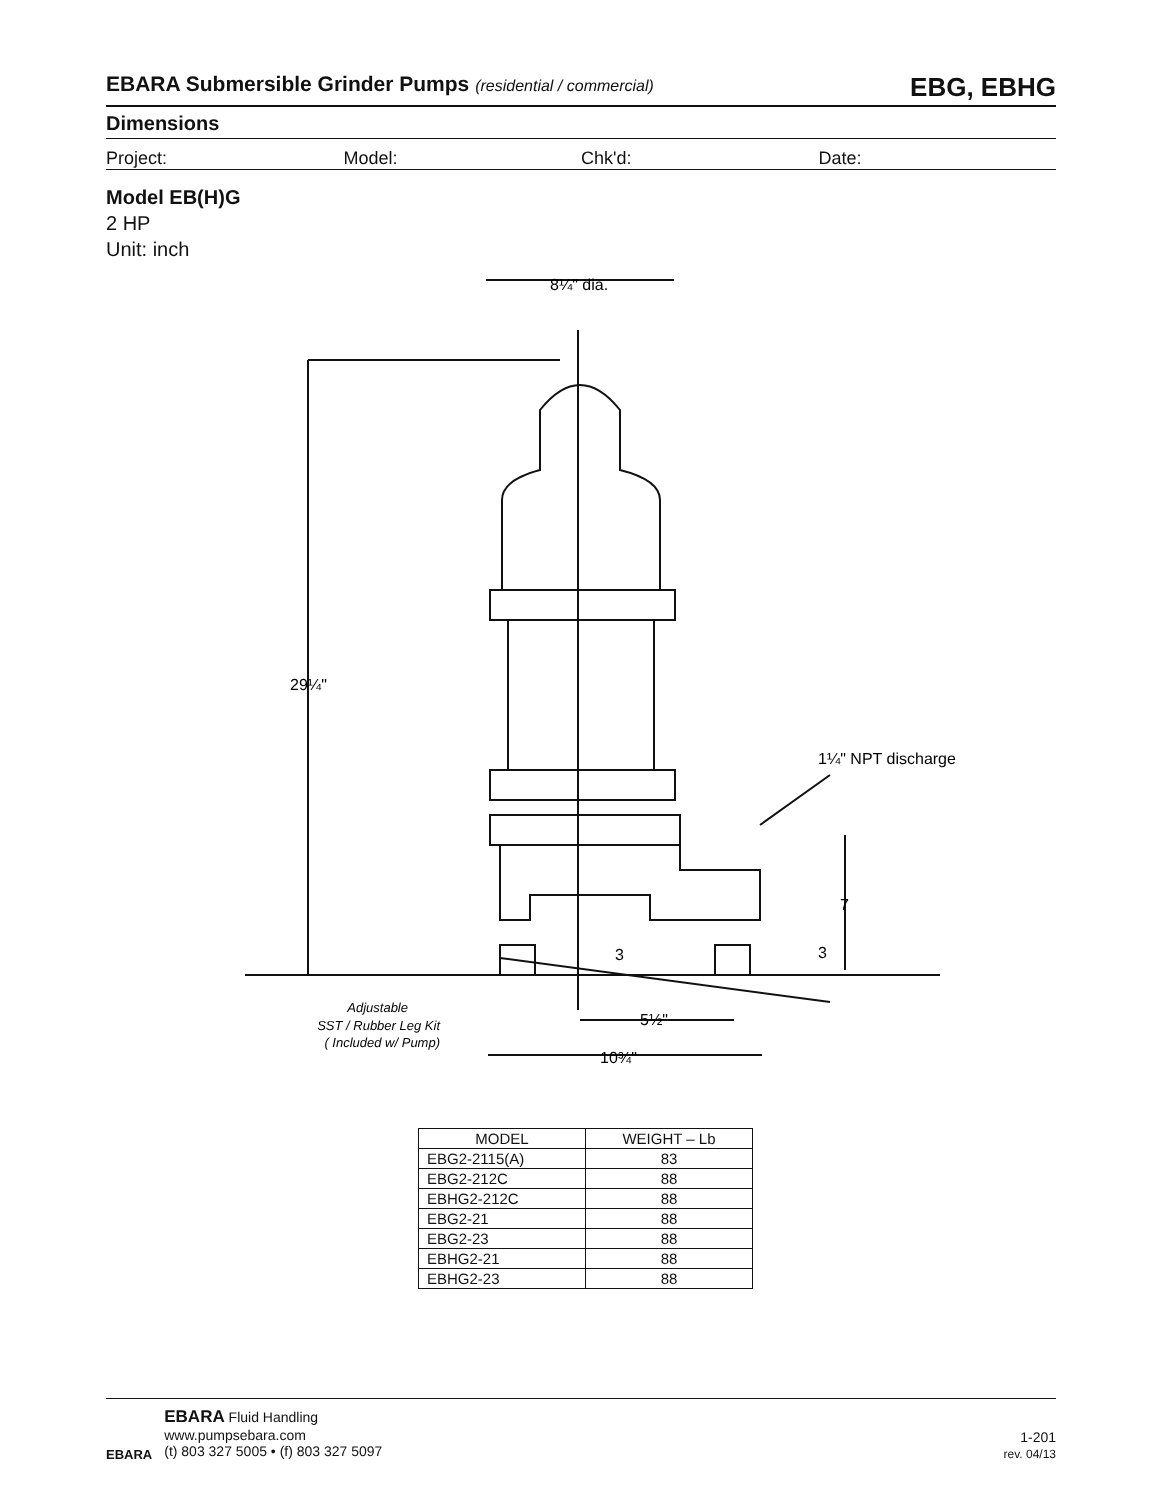EBARA Submersible Grinder Pumps (residential / commercial) EBG, EBHG
Dimensions
Project: Model: Chk'd: Date:
Model EB(H)G
2 HP
Unit: inch
8¼" dia.
29¼"
1¼" NPT discharge
7
3
3
5½"
10¾"
Adjustable
SST / Rubber Leg Kit
( Included w/ Pump)
| MODEL | WEIGHT – Lb |
| --- | --- |
| EBG2-2115(A) | 83 |
| EBG2-212C | 88 |
| EBHG2-212C | 88 |
| EBG2-21 | 88 |
| EBG2-23 | 88 |
| EBHG2-21 | 88 |
| EBHG2-23 | 88 |
EBARA
EBARA Fluid Handling
www.pumpsebara.com
(t) 803 327 5005 • (f) 803 327 5097
1-201
rev. 04/13